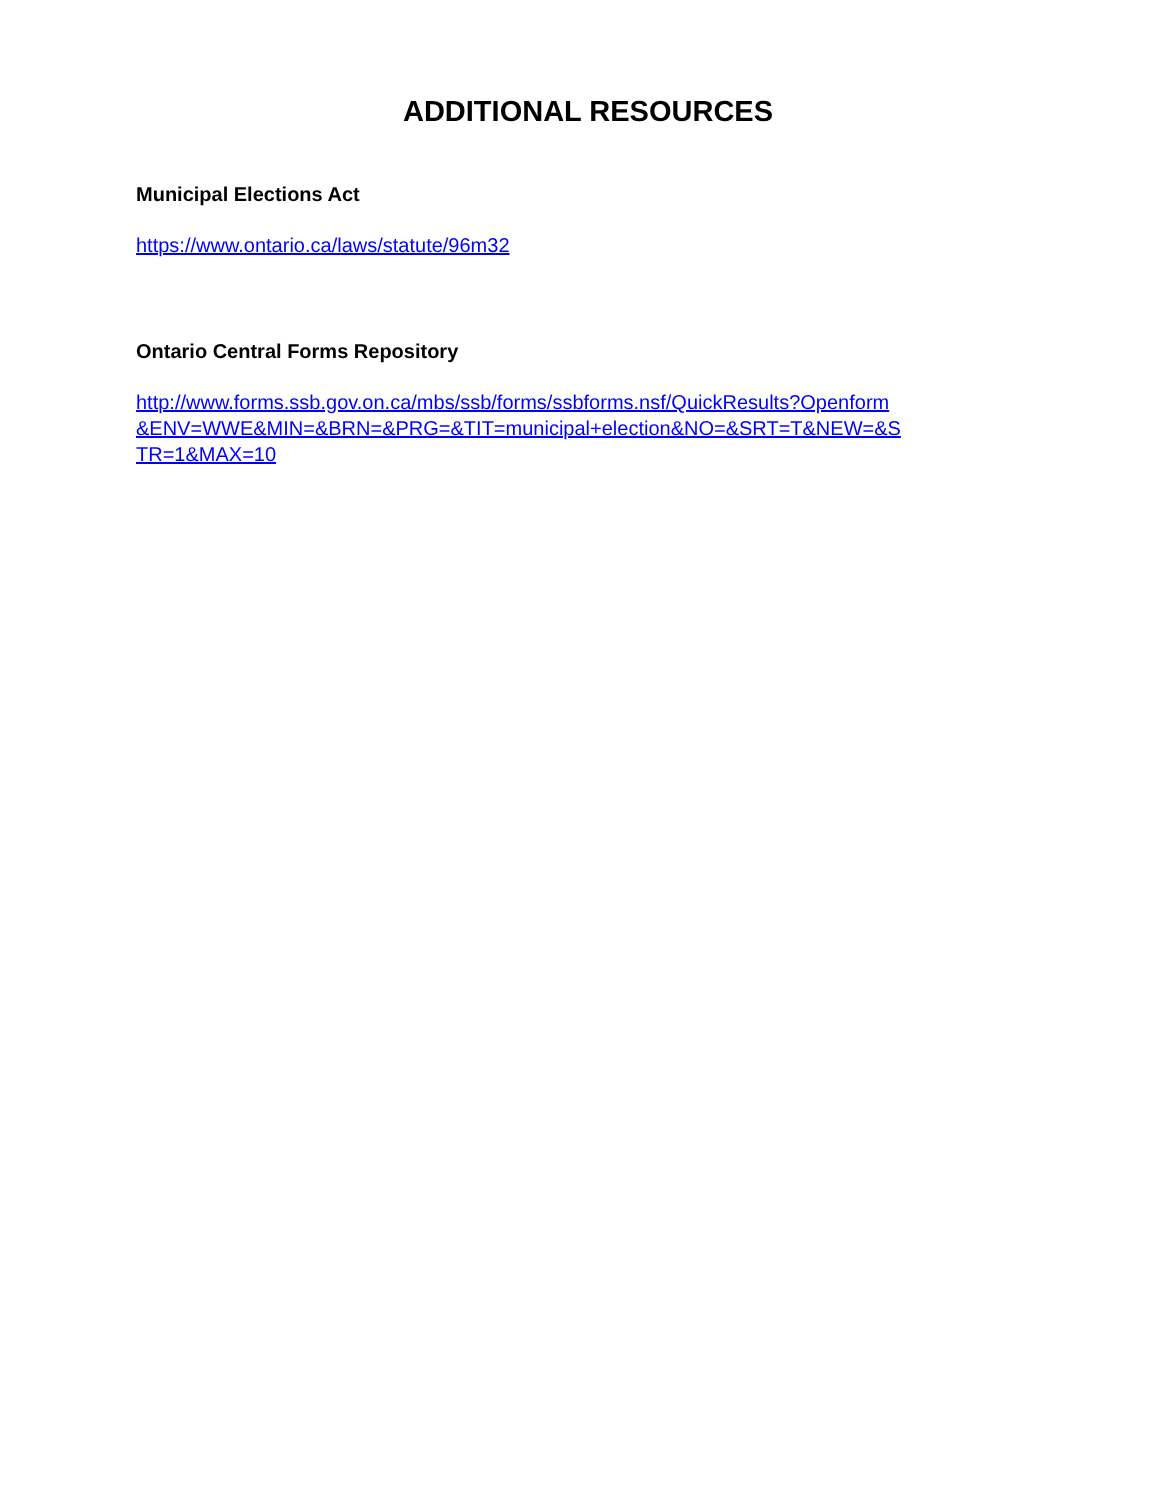ADDITIONAL RESOURCES
Municipal Elections Act
https://www.ontario.ca/laws/statute/96m32
Ontario Central Forms Repository
http://www.forms.ssb.gov.on.ca/mbs/ssb/forms/ssbforms.nsf/QuickResults?Openform
&ENV=WWE&MIN=&BRN=&PRG=&TIT=municipal+election&NO=&SRT=T&NEW=&S
TR=1&MAX=10